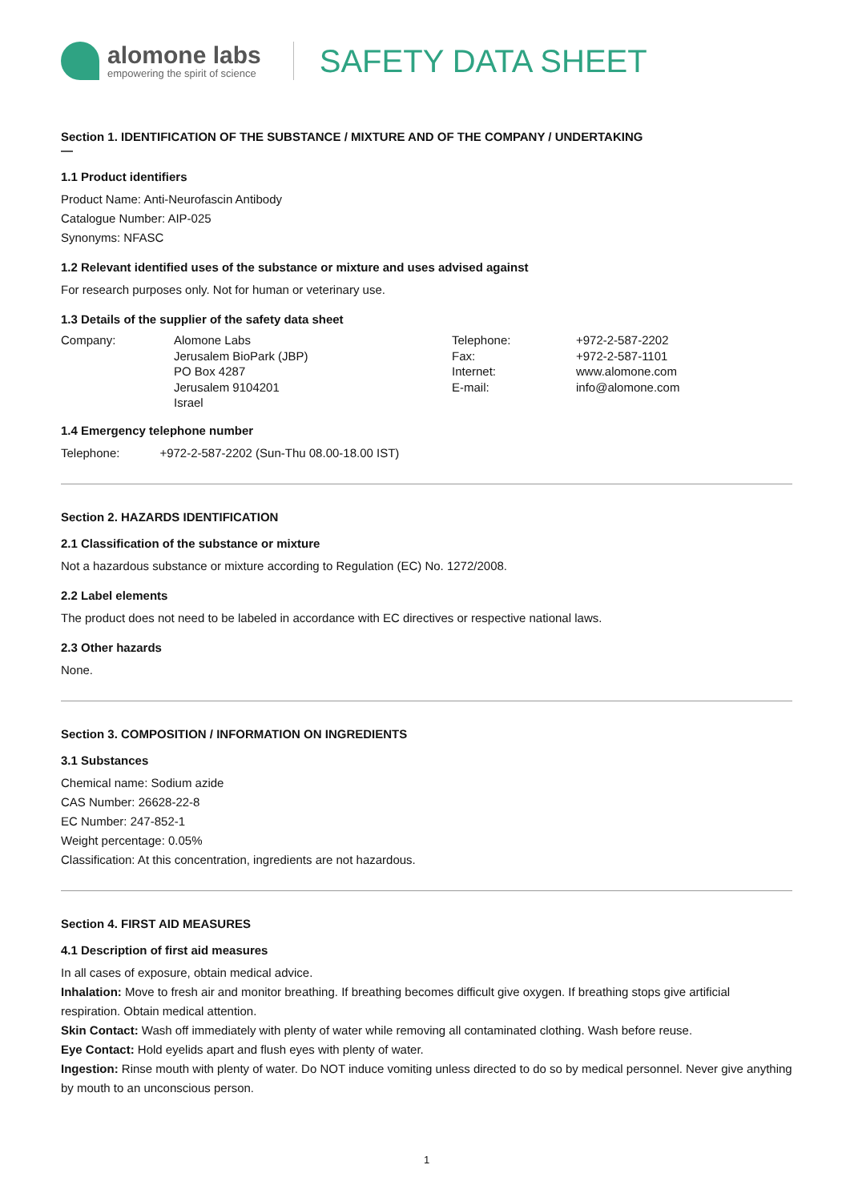alomone labs
empowering the spirit of science
SAFETY DATA SHEET
Section 1. IDENTIFICATION OF THE SUBSTANCE / MIXTURE AND OF THE COMPANY / UNDERTAKING
—
1.1 Product identifiers
Product Name: Anti-Neurofascin Antibody
Catalogue Number: AIP-025
Synonyms: NFASC
1.2 Relevant identified uses of the substance or mixture and uses advised against
For research purposes only. Not for human or veterinary use.
1.3 Details of the supplier of the safety data sheet
Company:
Alomone Labs
Jerusalem BioPark (JBP)
PO Box 4287
Jerusalem 9104201
Israel
Telephone:
Fax:
Internet:
E-mail:
+972-2-587-2202
+972-2-587-1101
www.alomone.com
info@alomone.com
1.4 Emergency telephone number
Telephone: +972-2-587-2202 (Sun-Thu 08.00-18.00 IST)
Section 2. HAZARDS IDENTIFICATION
2.1 Classification of the substance or mixture
Not a hazardous substance or mixture according to Regulation (EC) No. 1272/2008.
2.2 Label elements
The product does not need to be labeled in accordance with EC directives or respective national laws.
2.3 Other hazards
None.
Section 3. COMPOSITION / INFORMATION ON INGREDIENTS
3.1 Substances
Chemical name: Sodium azide
CAS Number: 26628-22-8
EC Number: 247-852-1
Weight percentage: 0.05%
Classification: At this concentration, ingredients are not hazardous.
Section 4. FIRST AID MEASURES
4.1 Description of first aid measures
In all cases of exposure, obtain medical advice.
Inhalation: Move to fresh air and monitor breathing. If breathing becomes difficult give oxygen. If breathing stops give artificial respiration. Obtain medical attention.
Skin Contact: Wash off immediately with plenty of water while removing all contaminated clothing. Wash before reuse.
Eye Contact: Hold eyelids apart and flush eyes with plenty of water.
Ingestion: Rinse mouth with plenty of water. Do NOT induce vomiting unless directed to do so by medical personnel. Never give anything by mouth to an unconscious person.
1